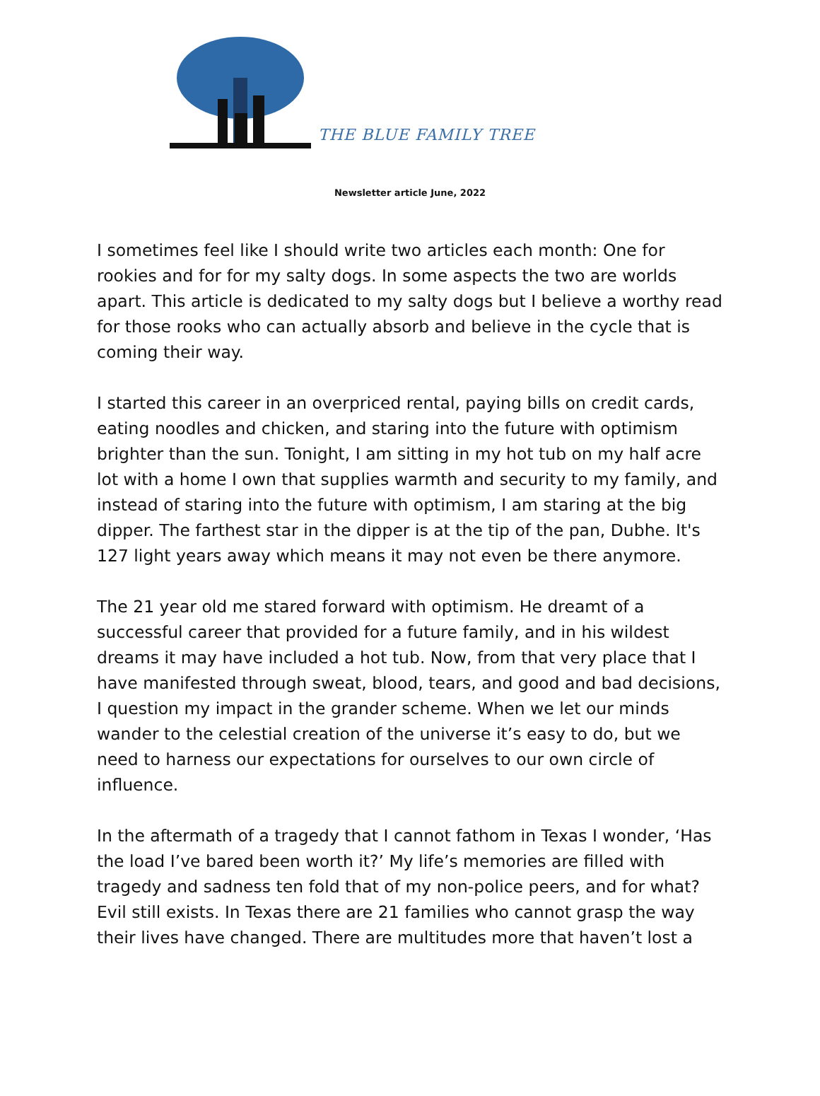THE BLUE FAMILY TREE
Newsletter article June, 2022
I sometimes feel like I should write two articles each month: One for rookies and for for my salty dogs. In some aspects the two are worlds apart. This article is dedicated to my salty dogs but I believe a worthy read for those rooks who can actually absorb and believe in the cycle that is coming their way.
I started this career in an overpriced rental, paying bills on credit cards, eating noodles and chicken, and staring into the future with optimism brighter than the sun. Tonight, I am sitting in my hot tub on my half acre lot with a home I own that supplies warmth and security to my family, and instead of staring into the future with optimism, I am staring at the big dipper. The farthest star in the dipper is at the tip of the pan, Dubhe. It's 127 light years away which means it may not even be there anymore.
The 21 year old me stared forward with optimism. He dreamt of a successful career that provided for a future family, and in his wildest dreams it may have included a hot tub. Now, from that very place that I have manifested through sweat, blood, tears, and good and bad decisions, I question my impact in the grander scheme. When we let our minds wander to the celestial creation of the universe it’s easy to do, but we need to harness our expectations for ourselves to our own circle of influence.
In the aftermath of a tragedy that I cannot fathom in Texas I wonder, ‘Has the load I’ve bared been worth it?’ My life’s memories are filled with tragedy and sadness ten fold that of my non-police peers, and for what? Evil still exists. In Texas there are 21 families who cannot grasp the way their lives have changed. There are multitudes more that haven’t lost a